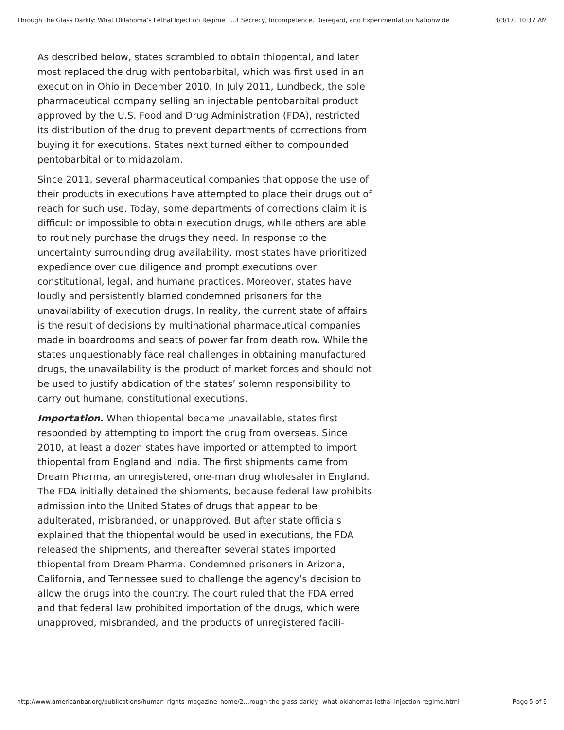Through the Glass Darkly: What Oklahoma’s Lethal Injection Regime T…t Secrecy, Incompetence, Disregard, and Experimentation Nationwide 3/3/17, 10:37 AM
As described below, states scrambled to obtain thiopental, and later most replaced the drug with pentobarbital, which was first used in an execution in Ohio in December 2010. In July 2011, Lundbeck, the sole pharmaceutical company selling an injectable pentobarbital product approved by the U.S. Food and Drug Administration (FDA), restricted its distribution of the drug to prevent departments of corrections from buying it for executions. States next turned either to compounded pentobarbital or to midazolam.
Since 2011, several pharmaceutical companies that oppose the use of their products in executions have attempted to place their drugs out of reach for such use. Today, some departments of corrections claim it is difficult or impossible to obtain execution drugs, while others are able to routinely purchase the drugs they need. In response to the uncertainty surrounding drug availability, most states have prioritized expedience over due diligence and prompt executions over constitutional, legal, and humane practices. Moreover, states have loudly and persistently blamed condemned prisoners for the unavailability of execution drugs. In reality, the current state of affairs is the result of decisions by multinational pharmaceutical companies made in boardrooms and seats of power far from death row. While the states unquestionably face real challenges in obtaining manufactured drugs, the unavailability is the product of market forces and should not be used to justify abdication of the states’ solemn responsibility to carry out humane, constitutional executions.
Importation. When thiopental became unavailable, states first responded by attempting to import the drug from overseas. Since 2010, at least a dozen states have imported or attempted to import thiopental from England and India. The first shipments came from Dream Pharma, an unregistered, one-man drug wholesaler in England. The FDA initially detained the shipments, because federal law prohibits admission into the United States of drugs that appear to be adulterated, misbranded, or unapproved. But after state officials explained that the thiopental would be used in executions, the FDA released the shipments, and thereafter several states imported thiopental from Dream Pharma. Condemned prisoners in Arizona, California, and Tennessee sued to challenge the agency’s decision to allow the drugs into the country. The court ruled that the FDA erred and that federal law prohibited importation of the drugs, which were unapproved, misbranded, and the products of unregistered facili-
http://www.americanbar.org/publications/human_rights_magazine_home/2…rough-the-glass-darkly--what-oklahomas-lethal-injection-regime.html Page 5 of 9